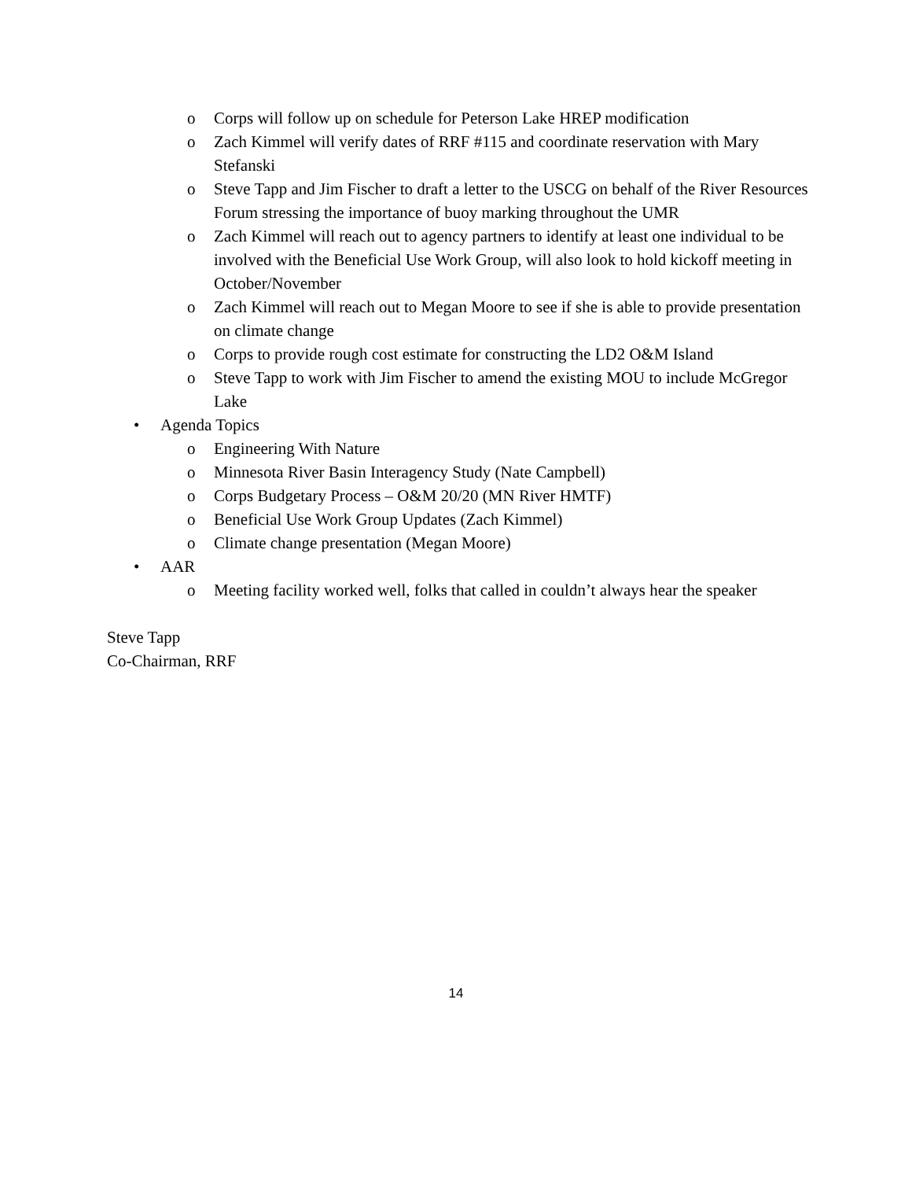o Corps will follow up on schedule for Peterson Lake HREP modification
o Zach Kimmel will verify dates of RRF #115 and coordinate reservation with Mary Stefanski
o Steve Tapp and Jim Fischer to draft a letter to the USCG on behalf of the River Resources Forum stressing the importance of buoy marking throughout the UMR
o Zach Kimmel will reach out to agency partners to identify at least one individual to be involved with the Beneficial Use Work Group, will also look to hold kickoff meeting in October/November
o Zach Kimmel will reach out to Megan Moore to see if she is able to provide presentation on climate change
o Corps to provide rough cost estimate for constructing the LD2 O&M Island
o Steve Tapp to work with Jim Fischer to amend the existing MOU to include McGregor Lake
• Agenda Topics
o Engineering With Nature
o Minnesota River Basin Interagency Study (Nate Campbell)
o Corps Budgetary Process – O&M 20/20 (MN River HMTF)
o Beneficial Use Work Group Updates (Zach Kimmel)
o Climate change presentation (Megan Moore)
• AAR
o Meeting facility worked well, folks that called in couldn’t always hear the speaker
Steve Tapp
Co-Chairman, RRF
14